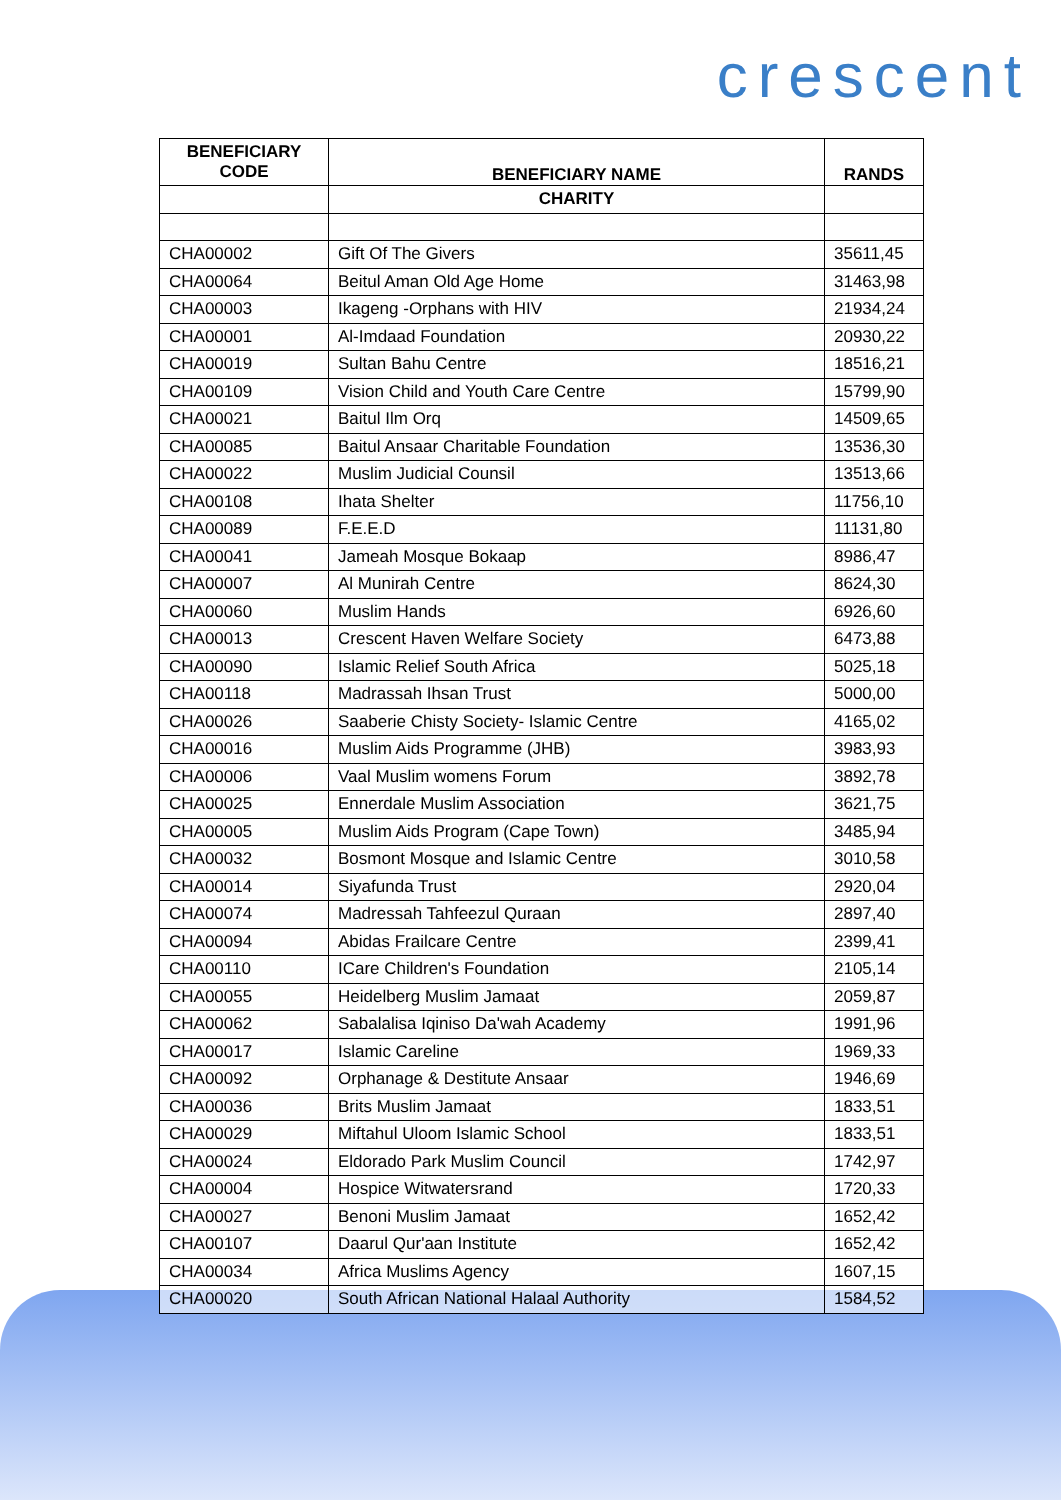crescent
| BENEFICIARY CODE | BENEFICIARY NAME | RANDS |
| --- | --- | --- |
| | CHARITY | |
| CHA00002 | Gift Of The Givers | 35611,45 |
| CHA00064 | Beitul Aman Old Age Home | 31463,98 |
| CHA00003 | Ikageng -Orphans with HIV | 21934,24 |
| CHA00001 | Al-Imdaad Foundation | 20930,22 |
| CHA00019 | Sultan Bahu Centre | 18516,21 |
| CHA00109 | Vision Child and Youth Care Centre | 15799,90 |
| CHA00021 | Baitul Ilm Orq | 14509,65 |
| CHA00085 | Baitul Ansaar Charitable Foundation | 13536,30 |
| CHA00022 | Muslim Judicial Counsil | 13513,66 |
| CHA00108 | Ihata Shelter | 11756,10 |
| CHA00089 | F.E.E.D | 11131,80 |
| CHA00041 | Jameah Mosque Bokaap | 8986,47 |
| CHA00007 | Al Munirah Centre | 8624,30 |
| CHA00060 | Muslim Hands | 6926,60 |
| CHA00013 | Crescent Haven Welfare Society | 6473,88 |
| CHA00090 | Islamic Relief South Africa | 5025,18 |
| CHA00118 | Madrassah Ihsan Trust | 5000,00 |
| CHA00026 | Saaberie Chisty Society- Islamic Centre | 4165,02 |
| CHA00016 | Muslim Aids Programme (JHB) | 3983,93 |
| CHA00006 | Vaal Muslim womens Forum | 3892,78 |
| CHA00025 | Ennerdale Muslim Association | 3621,75 |
| CHA00005 | Muslim Aids Program (Cape Town) | 3485,94 |
| CHA00032 | Bosmont Mosque and Islamic Centre | 3010,58 |
| CHA00014 | Siyafunda Trust | 2920,04 |
| CHA00074 | Madressah Tahfeezul Quraan | 2897,40 |
| CHA00094 | Abidas Frailcare Centre | 2399,41 |
| CHA00110 | ICare Children's Foundation | 2105,14 |
| CHA00055 | Heidelberg Muslim Jamaat | 2059,87 |
| CHA00062 | Sabalalisa Iqiniso Da'wah Academy | 1991,96 |
| CHA00017 | Islamic Careline | 1969,33 |
| CHA00092 | Orphanage & Destitute Ansaar | 1946,69 |
| CHA00036 | Brits Muslim Jamaat | 1833,51 |
| CHA00029 | Miftahul Uloom Islamic School | 1833,51 |
| CHA00024 | Eldorado Park Muslim Council | 1742,97 |
| CHA00004 | Hospice Witwatersrand | 1720,33 |
| CHA00027 | Benoni Muslim Jamaat | 1652,42 |
| CHA00107 | Daarul Qur'aan Institute | 1652,42 |
| CHA00034 | Africa Muslims Agency | 1607,15 |
| CHA00020 | South African National Halaal Authority | 1584,52 |